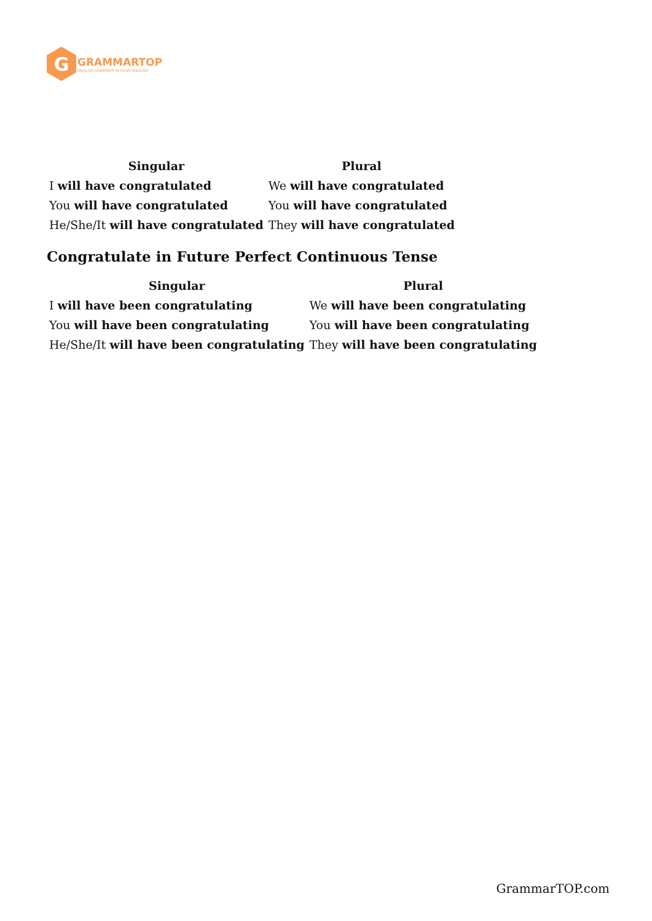G
GRAMMARTOP
ENGLISH GRAMMAR IN PLAIN ENGLISH
| Singular | Plural |
| --- | --- |
| I will have congratulated | We will have congratulated |
| You will have congratulated | You will have congratulated |
| He/She/It will have congratulated | They will have congratulated |
Congratulate in Future Perfect Continuous Tense
| Singular | Plural |
| --- | --- |
| I will have been congratulating | We will have been congratulating |
| You will have been congratulating | You will have been congratulating |
| He/She/It will have been congratulating | They will have been congratulating |
GrammarTOP.com